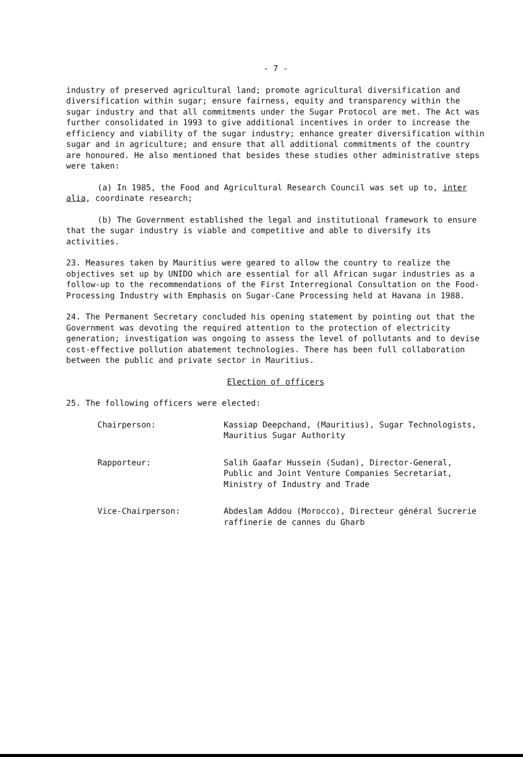- 7 -
industry of preserved agricultural land; promote agricultural diversification and diversification within sugar; ensure fairness, equity and transparency within the sugar industry and that all commitments under the Sugar Protocol are met. The Act was further consolidated in 1993 to give additional incentives in order to increase the efficiency and viability of the sugar industry; enhance greater diversification within sugar and in agriculture; and ensure that all additional commitments of the country are honoured. He also mentioned that besides these studies other administrative steps were taken:
(a) In 1985, the Food and Agricultural Research Council was set up to, inter alia, coordinate research;
(b) The Government established the legal and institutional framework to ensure that the sugar industry is viable and competitive and able to diversify its activities.
23. Measures taken by Mauritius were geared to allow the country to realize the objectives set up by UNIDO which are essential for all African sugar industries as a follow-up to the recommendations of the First Interregional Consultation on the Food-Processing Industry with Emphasis on Sugar-Cane Processing held at Havana in 1988.
24. The Permanent Secretary concluded his opening statement by pointing out that the Government was devoting the required attention to the protection of electricity generation; investigation was ongoing to assess the level of pollutants and to devise cost-effective pollution abatement technologies. There has been full collaboration between the public and private sector in Mauritius.
Election of officers
25. The following officers were elected:
| Chairperson: | Kassiap Deepchand, (Mauritius), Sugar Technologists, Mauritius Sugar Authority |
| Rapporteur: | Salih Gaafar Hussein (Sudan), Director-General, Public and Joint Venture Companies Secretariat, Ministry of Industry and Trade |
| Vice-Chairperson: | Abdeslam Addou (Morocco), Directeur général Sucrerie raffinerie de cannes du Gharb |